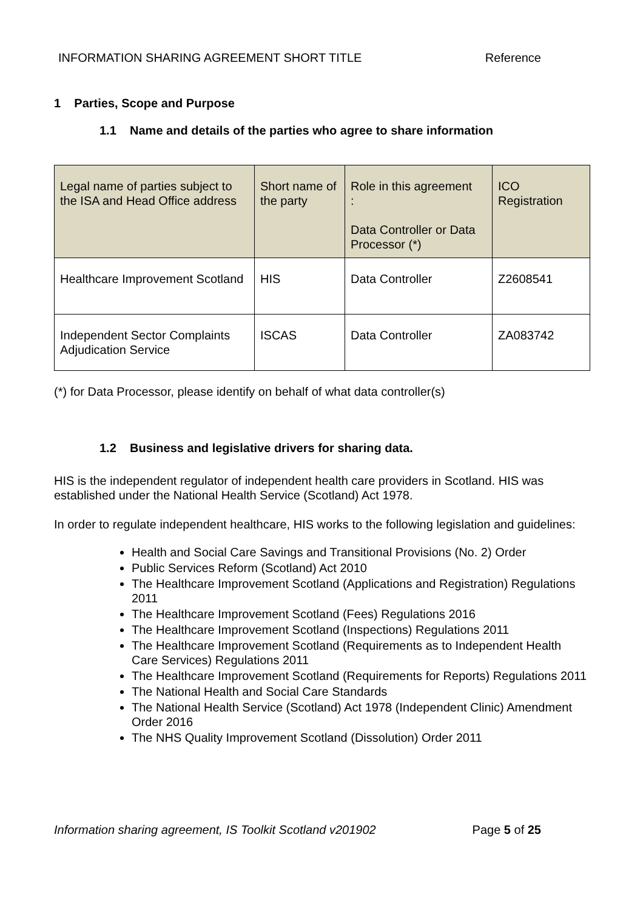INFORMATION SHARING AGREEMENT SHORT TITLE Reference
1 Parties, Scope and Purpose
1.1 Name and details of the parties who agree to share information
| Legal name of parties subject to the ISA and Head Office address | Short name of the party | Role in this agreement : Data Controller or Data Processor (*) | ICO Registration |
| --- | --- | --- | --- |
| Healthcare Improvement Scotland | HIS | Data Controller | Z2608541 |
| Independent Sector Complaints Adjudication Service | ISCAS | Data Controller | ZA083742 |
(*) for Data Processor, please identify on behalf of what data controller(s)
1.2 Business and legislative drivers for sharing data.
HIS is the independent regulator of independent health care providers in Scotland. HIS was established under the National Health Service (Scotland) Act 1978.
In order to regulate independent healthcare, HIS works to the following legislation and guidelines:
Health and Social Care Savings and Transitional Provisions (No. 2) Order
Public Services Reform (Scotland) Act 2010
The Healthcare Improvement Scotland (Applications and Registration) Regulations 2011
The Healthcare Improvement Scotland (Fees) Regulations 2016
The Healthcare Improvement Scotland (Inspections) Regulations 2011
The Healthcare Improvement Scotland (Requirements as to Independent Health Care Services) Regulations 2011
The Healthcare Improvement Scotland (Requirements for Reports) Regulations 2011
The National Health and Social Care Standards
The National Health Service (Scotland) Act 1978 (Independent Clinic) Amendment Order 2016
The NHS Quality Improvement Scotland (Dissolution) Order 2011
Information sharing agreement, IS Toolkit Scotland v201902 Page 5 of 25